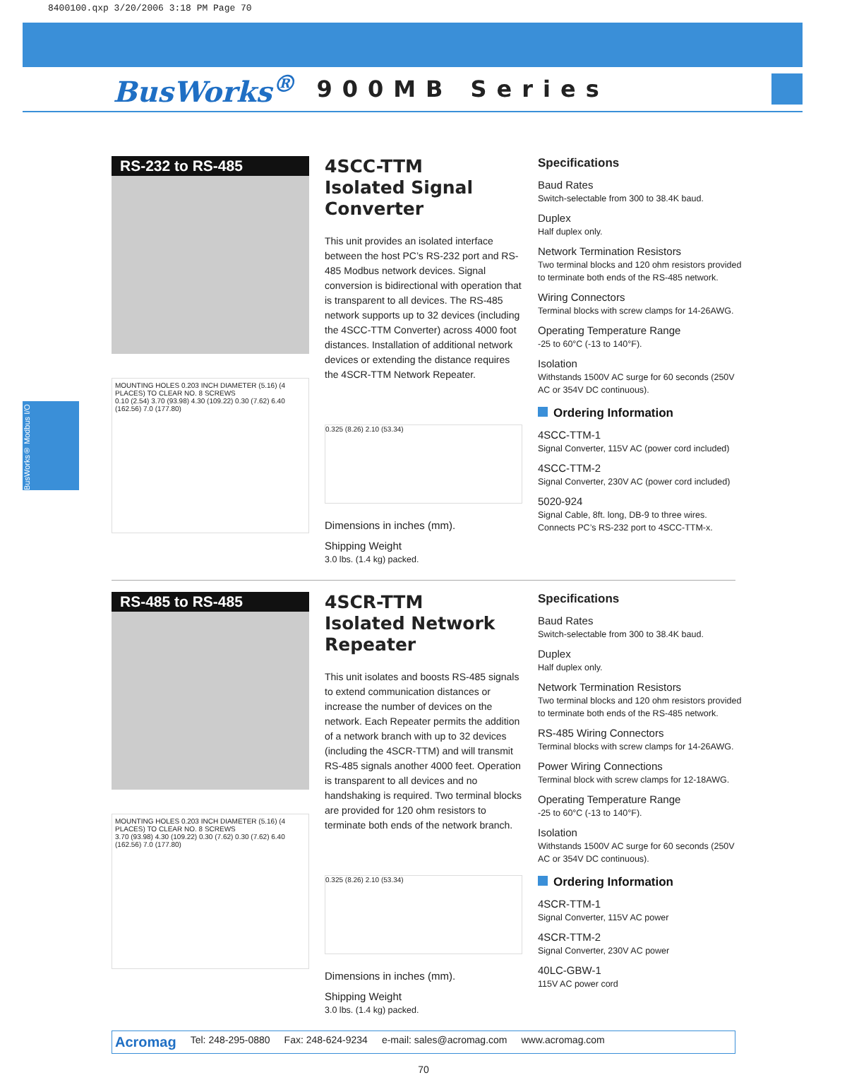8400100.qxp 3/20/2006 3:18 PM Page 70
BusWorks<sup>®</sup> 900MB Series
BusWorks® Modbus I/O
RS-232 to RS-485
MOUNTING HOLES 0.203 INCH DIAMETER (5.16) (4 PLACES) TO CLEAR NO. 8 SCREWS
0.10 (2.54) 3.70 (93.98) 4.30 (109.22) 0.30 (7.62) 6.40 (162.56) 7.0 (177.80)
4SCC-TTM
Isolated Signal
Converter
This unit provides an isolated interface between the host PC’s RS-232 port and RS-485 Modbus network devices. Signal conversion is bidirectional with operation that is transparent to all devices. The RS-485 network supports up to 32 devices (including the 4SCC-TTM Converter) across 4000 foot distances. Installation of additional network devices or extending the distance requires the 4SCR-TTM Network Repeater.
0.325 (8.26) 2.10 (53.34)
Dimensions in inches (mm).
Shipping Weight
3.0 lbs. (1.4 kg) packed.
Specifications
Baud Rates
Switch-selectable from 300 to 38.4K baud.
Duplex
Half duplex only.
Network Termination Resistors
Two terminal blocks and 120 ohm resistors provided to terminate both ends of the RS-485 network.
Wiring Connectors
Terminal blocks with screw clamps for 14-26AWG.
Operating Temperature Range
-25 to 60°C (-13 to 140°F).
Isolation
Withstands 1500V AC surge for 60 seconds (250V AC or 354V DC continuous).
Ordering Information
4SCC-TTM-1
Signal Converter, 115V AC (power cord included)
4SCC-TTM-2
Signal Converter, 230V AC (power cord included)
5020-924
Signal Cable, 8ft. long, DB-9 to three wires. Connects PC’s RS-232 port to 4SCC-TTM-x.
RS-485 to RS-485
MOUNTING HOLES 0.203 INCH DIAMETER (5.16) (4 PLACES) TO CLEAR NO. 8 SCREWS
3.70 (93.98) 4.30 (109.22) 0.30 (7.62) 0.30 (7.62) 6.40 (162.56) 7.0 (177.80)
4SCR-TTM
Isolated Network
Repeater
This unit isolates and boosts RS-485 signals to extend communication distances or increase the number of devices on the network. Each Repeater permits the addition of a network branch with up to 32 devices (including the 4SCR-TTM) and will transmit RS-485 signals another 4000 feet. Operation is transparent to all devices and no handshaking is required. Two terminal blocks are provided for 120 ohm resistors to terminate both ends of the network branch.
0.325 (8.26) 2.10 (53.34)
Dimensions in inches (mm).
Shipping Weight
3.0 lbs. (1.4 kg) packed.
Specifications
Baud Rates
Switch-selectable from 300 to 38.4K baud.
Duplex
Half duplex only.
Network Termination Resistors
Two terminal blocks and 120 ohm resistors provided to terminate both ends of the RS-485 network.
RS-485 Wiring Connectors
Terminal blocks with screw clamps for 14-26AWG.
Power Wiring Connections
Terminal block with screw clamps for 12-18AWG.
Operating Temperature Range
-25 to 60°C (-13 to 140°F).
Isolation
Withstands 1500V AC surge for 60 seconds (250V AC or 354V DC continuous).
Ordering Information
4SCR-TTM-1
Signal Converter, 115V AC power
4SCR-TTM-2
Signal Converter, 230V AC power
40LC-GBW-1
115V AC power cord
Acromag Tel: 248-295-0880 Fax: 248-624-9234 e-mail: sales@acromag.com www.acromag.com
70